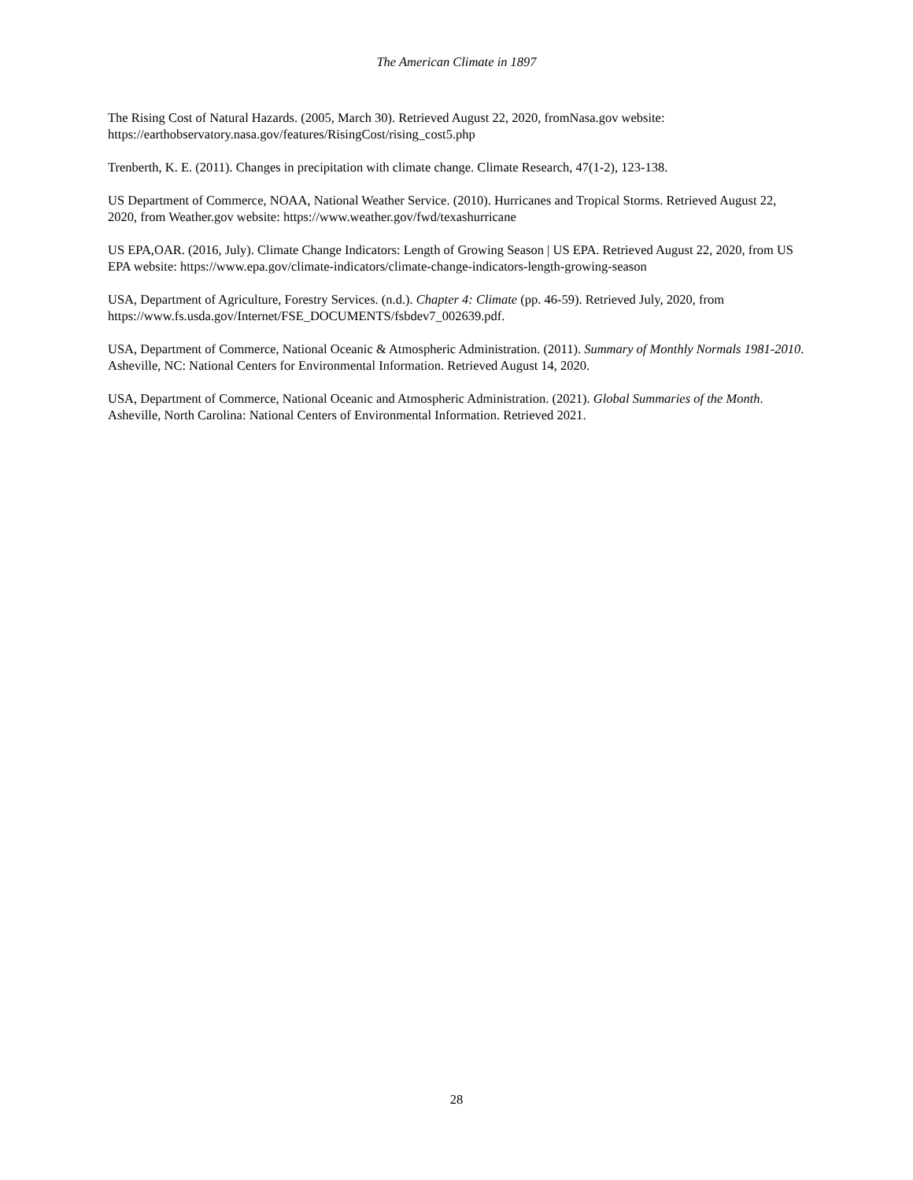The American Climate in 1897
The Rising Cost of Natural Hazards. (2005, March 30). Retrieved August 22, 2020, fromNasa.gov website: https://earthobservatory.nasa.gov/features/RisingCost/rising_cost5.php
Trenberth, K. E. (2011). Changes in precipitation with climate change. Climate Research, 47(1-2), 123-138.
US Department of Commerce, NOAA, National Weather Service. (2010). Hurricanes and Tropical Storms. Retrieved August 22, 2020, from Weather.gov website: https://www.weather.gov/fwd/texashurricane
US EPA,OAR. (2016, July). Climate Change Indicators: Length of Growing Season | US EPA. Retrieved August 22, 2020, from US EPA website: https://www.epa.gov/climate-indicators/climate-change-indicators-length-growing-season
USA, Department of Agriculture, Forestry Services. (n.d.). Chapter 4: Climate (pp. 46-59). Retrieved July, 2020, from https://www.fs.usda.gov/Internet/FSE_DOCUMENTS/fsbdev7_002639.pdf.
USA, Department of Commerce, National Oceanic & Atmospheric Administration. (2011). Summary of Monthly Normals 1981-2010. Asheville, NC: National Centers for Environmental Information. Retrieved August 14, 2020.
USA, Department of Commerce, National Oceanic and Atmospheric Administration. (2021). Global Summaries of the Month. Asheville, North Carolina: National Centers of Environmental Information. Retrieved 2021.
28